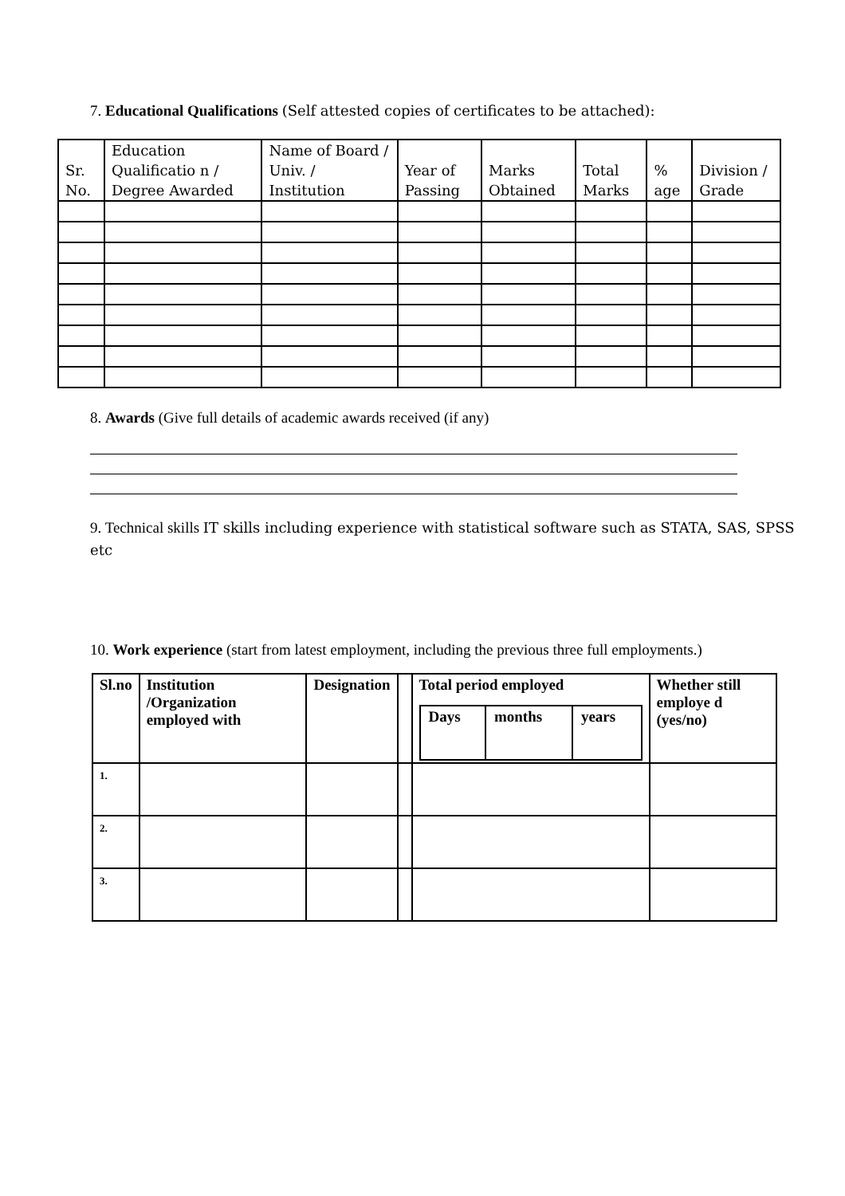7. Educational Qualifications (Self attested copies of certificates to be attached):
| Sr. No. | Education Qualificatio n / Degree Awarded | Name of Board / Univ. / Institution | Year of Passing | Marks Obtained | Total Marks | % age | Division / Grade |
| --- | --- | --- | --- | --- | --- | --- | --- |
8. Awards (Give full details of academic awards received (if any)
9. Technical skills IT skills including experience with statistical software such as STATA, SAS, SPSS etc
10. Work experience (start from latest employment, including the previous three full employments.)
| Sl.no | Institution /Organization employed with | Designation | | Total period employed / Days / months / years / | Whether still employe d (yes/no) |
| --- | --- | --- | --- | --- | --- |
| 1. | | | | | |
| 2. | | | | | |
| 3. | | | | | |